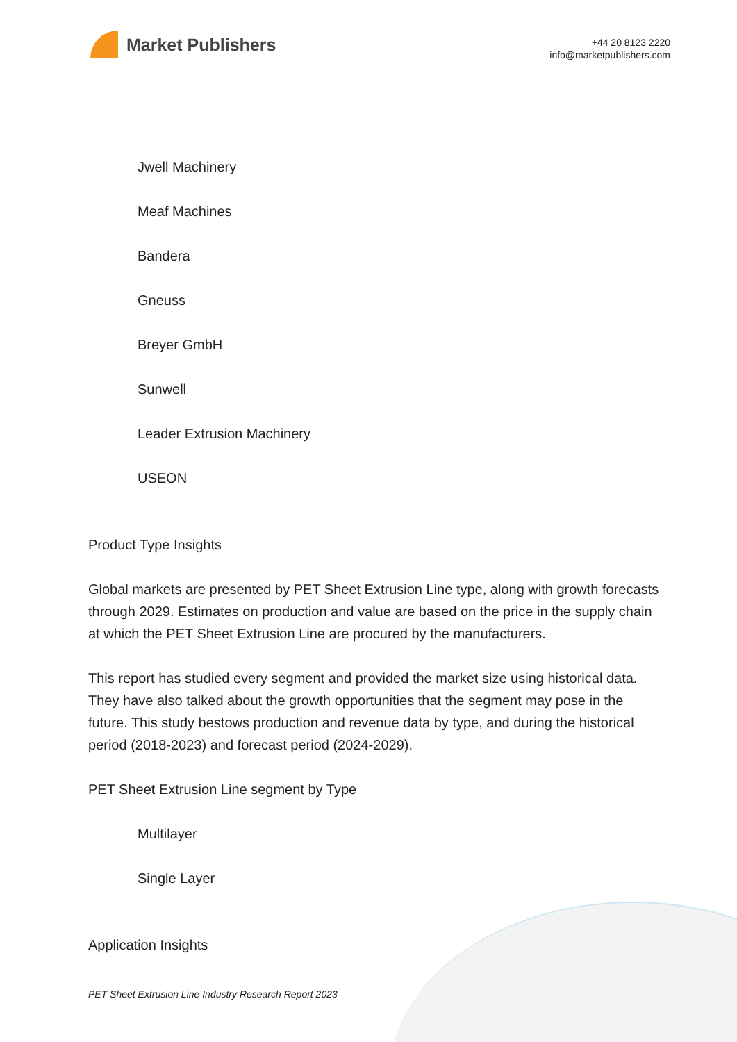Market Publishers
+44 20 8123 2220
info@marketpublishers.com
Jwell Machinery
Meaf Machines
Bandera
Gneuss
Breyer GmbH
Sunwell
Leader Extrusion Machinery
USEON
Product Type Insights
Global markets are presented by PET Sheet Extrusion Line type, along with growth forecasts through 2029. Estimates on production and value are based on the price in the supply chain at which the PET Sheet Extrusion Line are procured by the manufacturers.
This report has studied every segment and provided the market size using historical data. They have also talked about the growth opportunities that the segment may pose in the future. This study bestows production and revenue data by type, and during the historical period (2018-2023) and forecast period (2024-2029).
PET Sheet Extrusion Line segment by Type
Multilayer
Single Layer
Application Insights
PET Sheet Extrusion Line Industry Research Report 2023